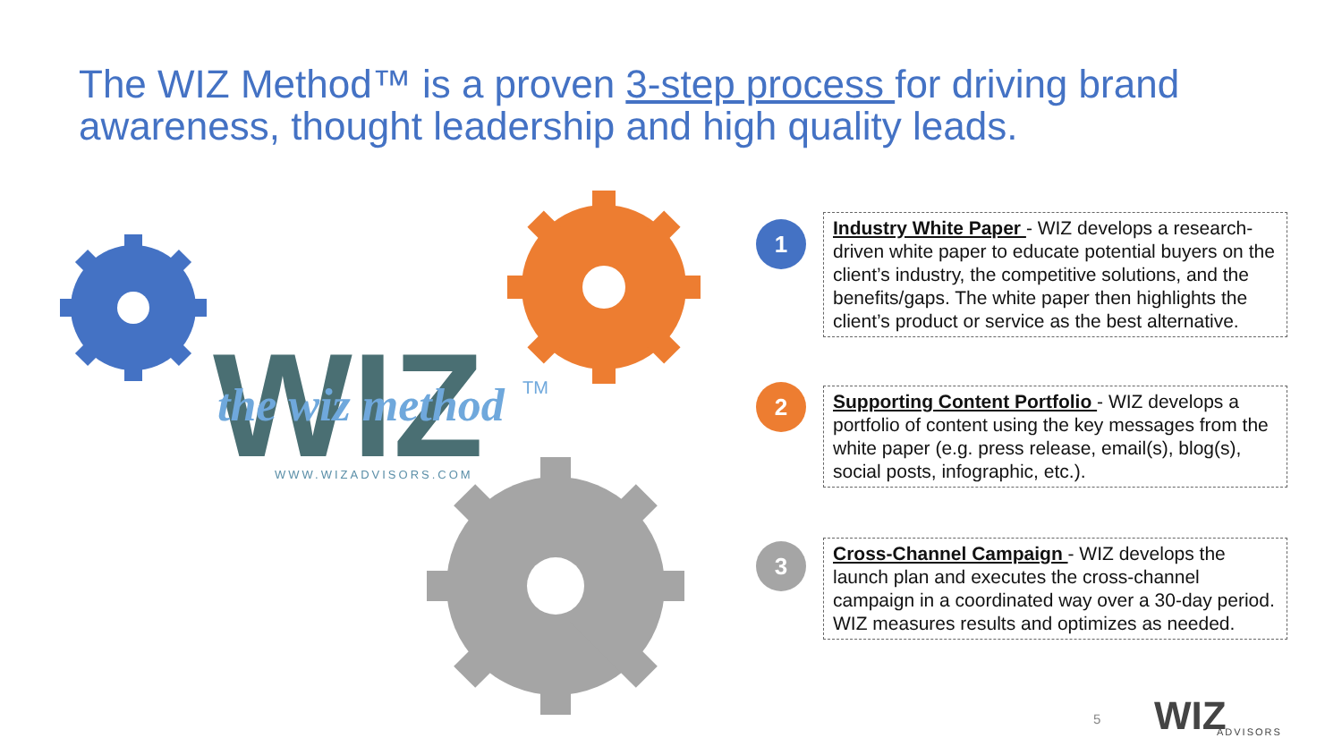The WIZ Method™ is a proven 3-step process for driving brand awareness, thought leadership and high quality leads.
WIZ
the wiz method
TM
WWW.WIZADVISORS.COM
1
Industry White Paper - WIZ develops a research-driven white paper to educate potential buyers on the client’s industry, the competitive solutions, and the benefits/gaps. The white paper then highlights the client’s product or service as the best alternative.
2
Supporting Content Portfolio - WIZ develops a portfolio of content using the key messages from the white paper (e.g. press release, email(s), blog(s), social posts, infographic, etc.).
3
Cross-Channel Campaign - WIZ develops the launch plan and executes the cross-channel campaign in a coordinated way over a 30-day period. WIZ measures results and optimizes as needed.
5 WIZ ADVISORS